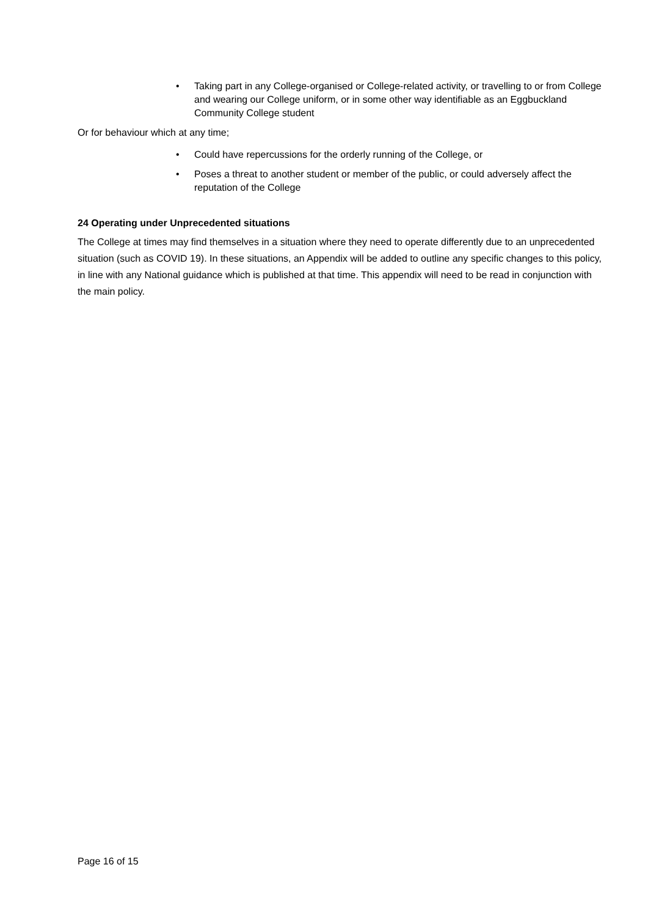• Taking part in any College-organised or College-related activity, or travelling to or from College and wearing our College uniform, or in some other way identifiable as an Eggbuckland Community College student
Or for behaviour which at any time;
• Could have repercussions for the orderly running of the College, or
• Poses a threat to another student or member of the public, or could adversely affect the reputation of the College
24 Operating under Unprecedented situations
The College at times may find themselves in a situation where they need to operate differently due to an unprecedented situation (such as COVID 19). In these situations, an Appendix will be added to outline any specific changes to this policy, in line with any National guidance which is published at that time. This appendix will need to be read in conjunction with the main policy.
Page 16 of 15